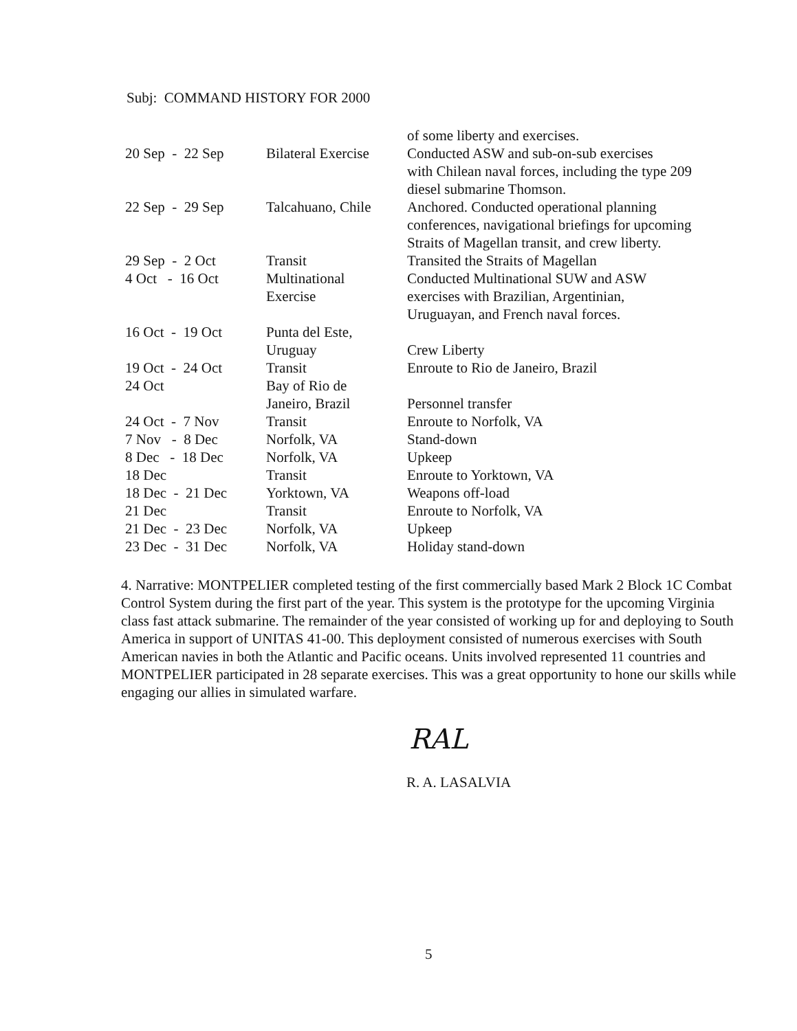Subj: COMMAND HISTORY FOR 2000
| | | of some liberty and exercises. |
| 20 Sep - 22 Sep | Bilateral Exercise | Conducted ASW and sub-on-sub exercises with Chilean naval forces, including the type 209 diesel submarine Thomson. |
| 22 Sep - 29 Sep | Talcahuano, Chile | Anchored. Conducted operational planning conferences, navigational briefings for upcoming Straits of Magellan transit, and crew liberty. |
| 29 Sep - 2 Oct | Transit | Transited the Straits of Magellan |
| 4 Oct - 16 Oct | Multinational Exercise | Conducted Multinational SUW and ASW exercises with Brazilian, Argentinian, Uruguayan, and French naval forces. |
| 16 Oct - 19 Oct | Punta del Este, Uruguay | Crew Liberty |
| 19 Oct - 24 Oct | Transit | Enroute to Rio de Janeiro, Brazil |
| 24 Oct | Bay of Rio de Janeiro, Brazil | Personnel transfer |
| 24 Oct - 7 Nov | Transit | Enroute to Norfolk, VA |
| 7 Nov - 8 Dec | Norfolk, VA | Stand-down |
| 8 Dec - 18 Dec | Norfolk, VA | Upkeep |
| 18 Dec | Transit | Enroute to Yorktown, VA |
| 18 Dec - 21 Dec | Yorktown, VA | Weapons off-load |
| 21 Dec | Transit | Enroute to Norfolk, VA |
| 21 Dec - 23 Dec | Norfolk, VA | Upkeep |
| 23 Dec - 31 Dec | Norfolk, VA | Holiday stand-down |
4. Narrative: MONTPELIER completed testing of the first commercially based Mark 2 Block 1C Combat Control System during the first part of the year. This system is the prototype for the upcoming Virginia class fast attack submarine. The remainder of the year consisted of working up for and deploying to South America in support of UNITAS 41-00. This deployment consisted of numerous exercises with South American navies in both the Atlantic and Pacific oceans. Units involved represented 11 countries and MONTPELIER participated in 28 separate exercises. This was a great opportunity to hone our skills while engaging our allies in simulated warfare.
RAL
R. A. LASALVIA
5